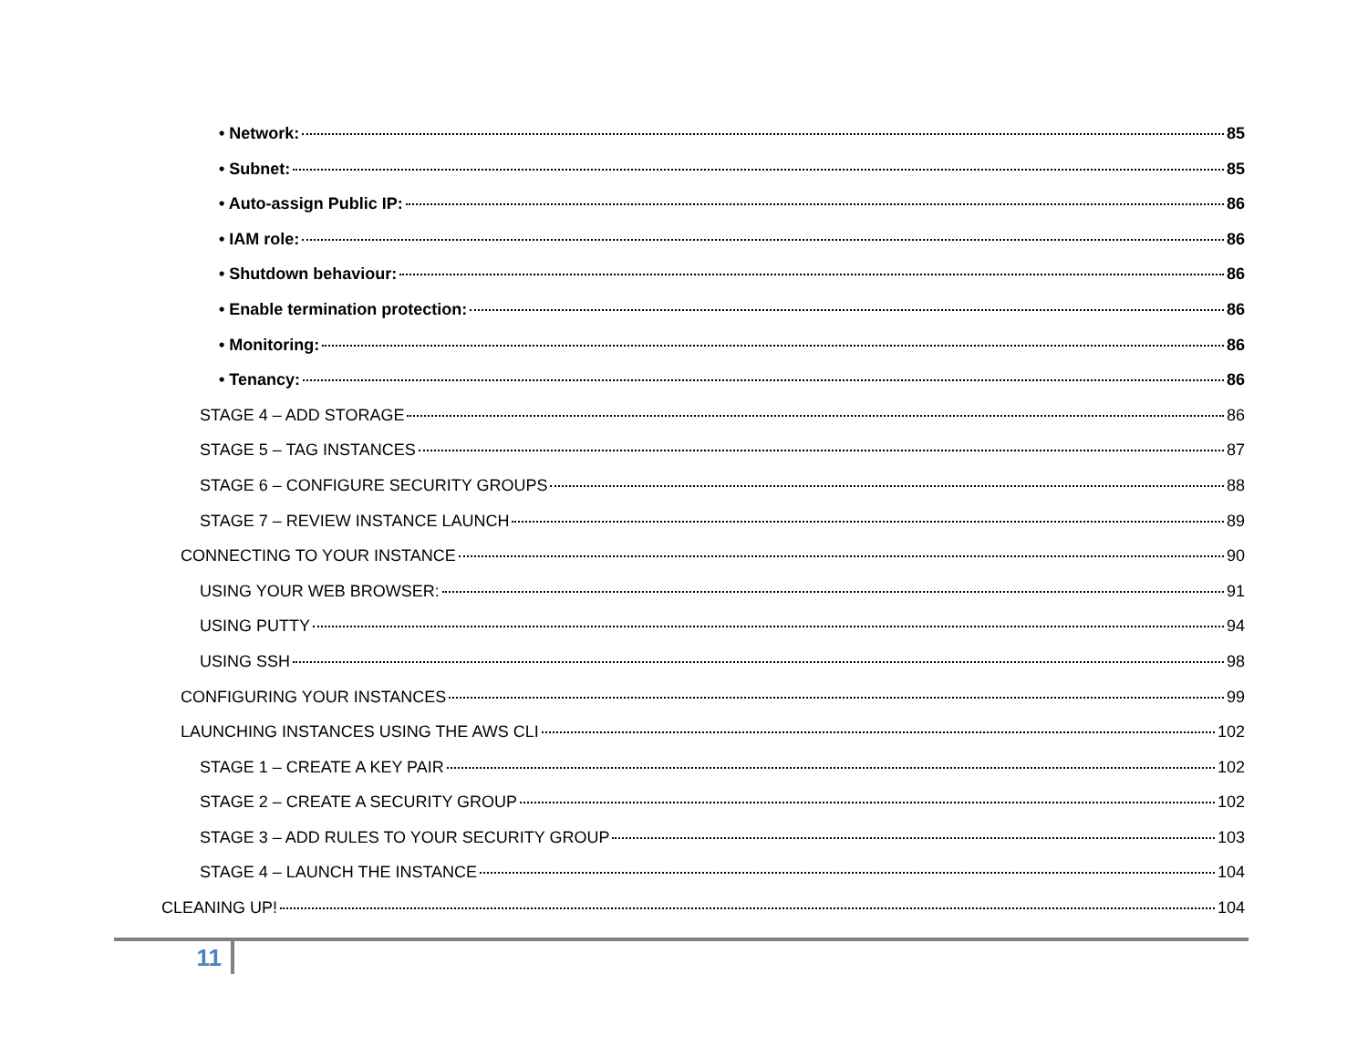• Network: 85
• Subnet: 85
• Auto-assign Public IP: 86
• IAM role: 86
• Shutdown behaviour: 86
• Enable termination protection: 86
• Monitoring: 86
• Tenancy: 86
STAGE 4 – ADD STORAGE 86
STAGE 5 – TAG INSTANCES 87
STAGE 6 – CONFIGURE SECURITY GROUPS 88
STAGE 7 – REVIEW INSTANCE LAUNCH 89
CONNECTING TO YOUR INSTANCE 90
USING YOUR WEB BROWSER: 91
USING PUTTY 94
USING SSH 98
CONFIGURING YOUR INSTANCES 99
LAUNCHING INSTANCES USING THE AWS CLI 102
STAGE 1 – CREATE A KEY PAIR 102
STAGE 2 – CREATE A SECURITY GROUP 102
STAGE 3 – ADD RULES TO YOUR SECURITY GROUP 103
STAGE 4 – LAUNCH THE INSTANCE 104
CLEANING UP! 104
11